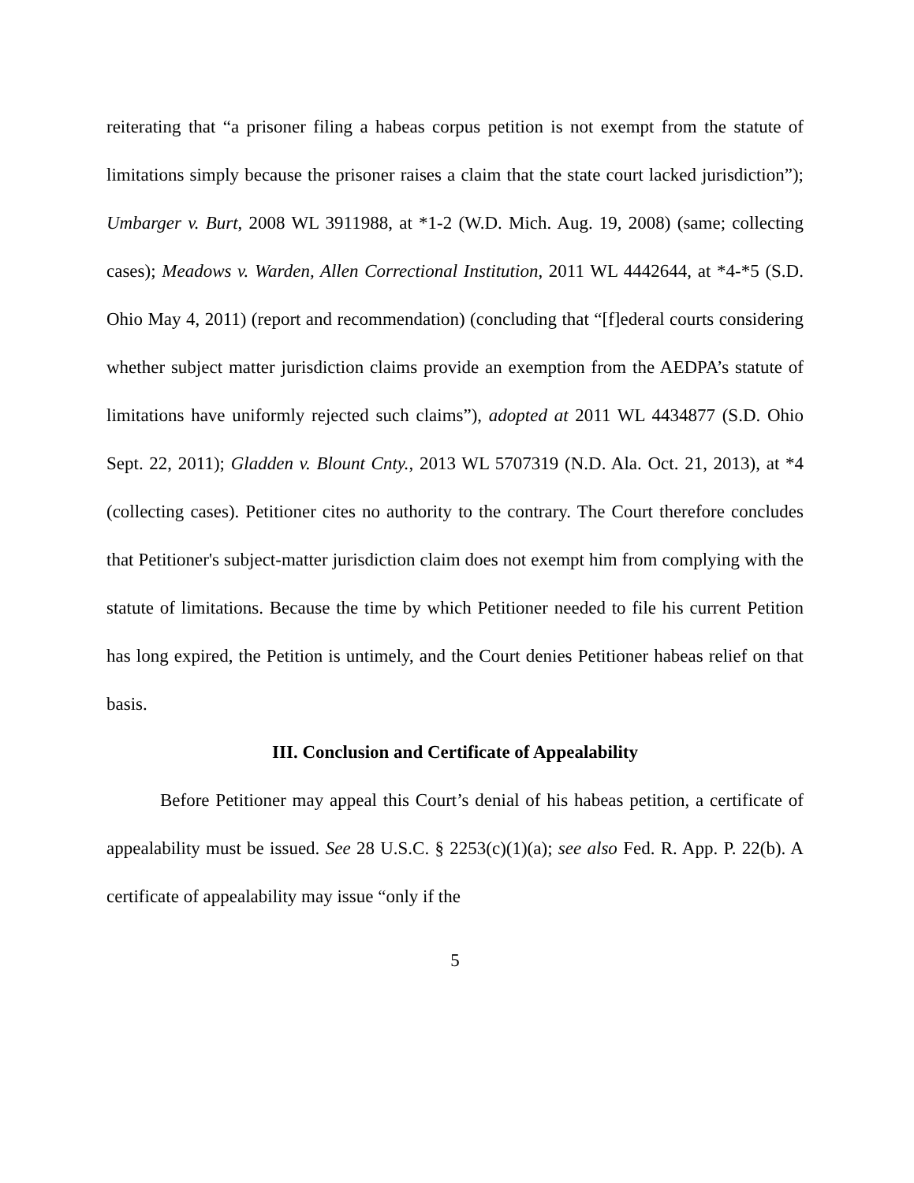reiterating that “a prisoner filing a habeas corpus petition is not exempt from the statute of limitations simply because the prisoner raises a claim that the state court lacked jurisdiction”); Umbarger v. Burt, 2008 WL 3911988, at *1-2 (W.D. Mich. Aug. 19, 2008) (same; collecting cases); Meadows v. Warden, Allen Correctional Institution, 2011 WL 4442644, at *4-*5 (S.D. Ohio May 4, 2011) (report and recommendation) (concluding that “[f]ederal courts considering whether subject matter jurisdiction claims provide an exemption from the AEDPA’s statute of limitations have uniformly rejected such claims”), adopted at 2011 WL 4434877 (S.D. Ohio Sept. 22, 2011); Gladden v. Blount Cnty., 2013 WL 5707319 (N.D. Ala. Oct. 21, 2013), at *4 (collecting cases). Petitioner cites no authority to the contrary. The Court therefore concludes that Petitioner's subject-matter jurisdiction claim does not exempt him from complying with the statute of limitations. Because the time by which Petitioner needed to file his current Petition has long expired, the Petition is untimely, and the Court denies Petitioner habeas relief on that basis.
III. Conclusion and Certificate of Appealability
Before Petitioner may appeal this Court’s denial of his habeas petition, a certificate of appealability must be issued. See 28 U.S.C. § 2253(c)(1)(a); see also Fed. R. App. P. 22(b). A certificate of appealability may issue “only if the
5